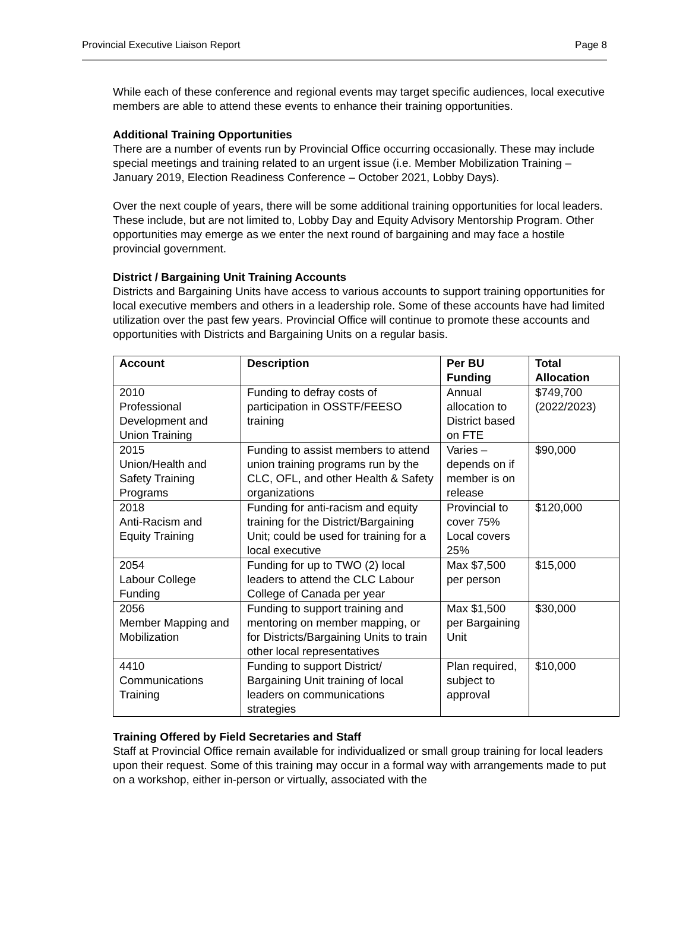Provincial Executive Liaison Report Page 8
While each of these conference and regional events may target specific audiences, local executive members are able to attend these events to enhance their training opportunities.
Additional Training Opportunities
There are a number of events run by Provincial Office occurring occasionally. These may include special meetings and training related to an urgent issue (i.e. Member Mobilization Training – January 2019, Election Readiness Conference – October 2021, Lobby Days).
Over the next couple of years, there will be some additional training opportunities for local leaders. These include, but are not limited to, Lobby Day and Equity Advisory Mentorship Program. Other opportunities may emerge as we enter the next round of bargaining and may face a hostile provincial government.
District / Bargaining Unit Training Accounts
Districts and Bargaining Units have access to various accounts to support training opportunities for local executive members and others in a leadership role. Some of these accounts have had limited utilization over the past few years. Provincial Office will continue to promote these accounts and opportunities with Districts and Bargaining Units on a regular basis.
| Account | Description | Per BU Funding | Total Allocation |
| --- | --- | --- | --- |
| 2010 Professional Development and Union Training | Funding to defray costs of participation in OSSTF/FEESO training | Annual allocation to District based on FTE | $749,700 (2022/2023) |
| 2015 Union/Health and Safety Training Programs | Funding to assist members to attend union training programs run by the CLC, OFL, and other Health & Safety organizations | Varies – depends on if member is on release | $90,000 |
| 2018 Anti-Racism and Equity Training | Funding for anti-racism and equity training for the District/Bargaining Unit; could be used for training for a local executive | Provincial to cover 75% Local covers 25% | $120,000 |
| 2054 Labour College Funding | Funding for up to TWO (2) local leaders to attend the CLC Labour College of Canada per year | Max $7,500 per person | $15,000 |
| 2056 Member Mapping and Mobilization | Funding to support training and mentoring on member mapping, or for Districts/Bargaining Units to train other local representatives | Max $1,500 per Bargaining Unit | $30,000 |
| 4410 Communications Training | Funding to support District/ Bargaining Unit training of local leaders on communications strategies | Plan required, subject to approval | $10,000 |
Training Offered by Field Secretaries and Staff
Staff at Provincial Office remain available for individualized or small group training for local leaders upon their request. Some of this training may occur in a formal way with arrangements made to put on a workshop, either in-person or virtually, associated with the